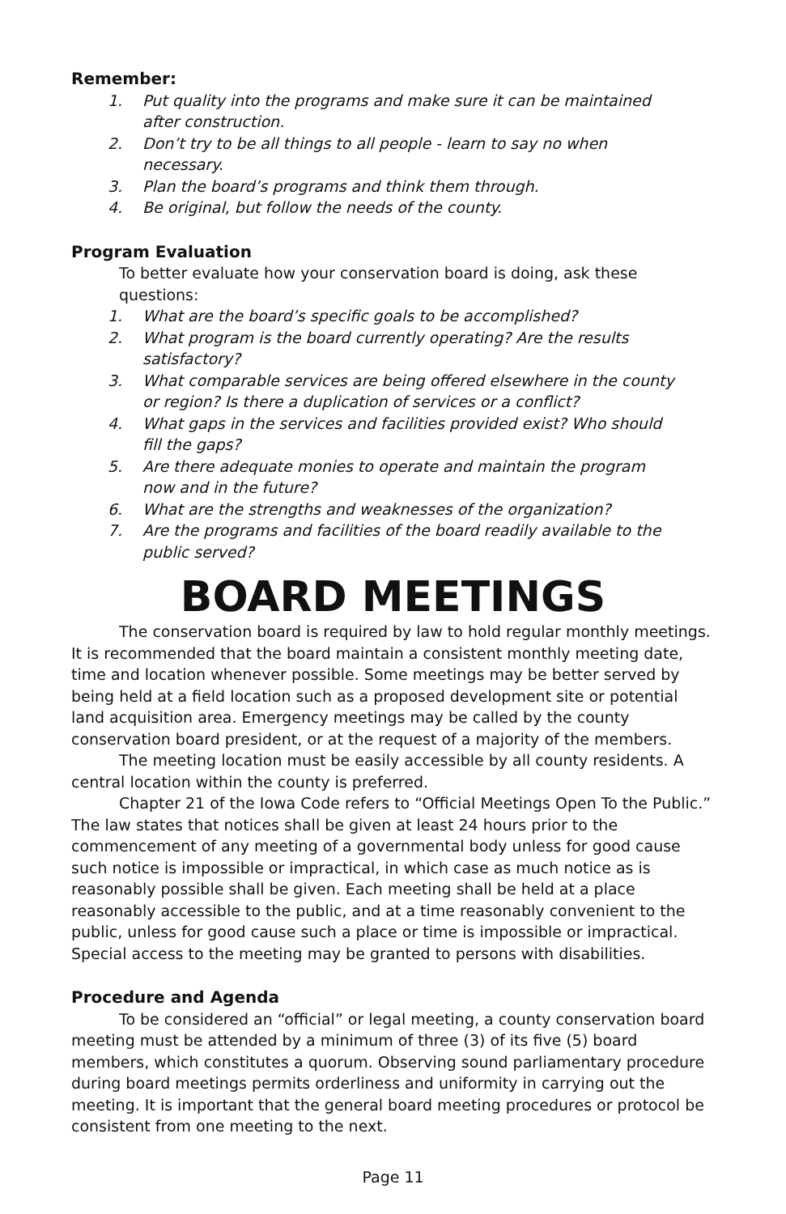Remember:
1. Put quality into the programs and make sure it can be maintained after construction.
2. Don’t try to be all things to all people - learn to say no when necessary.
3. Plan the board’s programs and think them through.
4. Be original, but follow the needs of the county.
Program Evaluation
To better evaluate how your conservation board is doing, ask these questions:
1. What are the board’s specific goals to be accomplished?
2. What program is the board currently operating? Are the results satisfactory?
3. What comparable services are being offered elsewhere in the county or region? Is there a duplication of services or a conflict?
4. What gaps in the services and facilities provided exist? Who should fill the gaps?
5. Are there adequate monies to operate and maintain the program now and in the future?
6. What are the strengths and weaknesses of the organization?
7. Are the programs and facilities of the board readily available to the public served?
BOARD MEETINGS
The conservation board is required by law to hold regular monthly meetings. It is recommended that the board maintain a consistent monthly meeting date, time and location whenever possible. Some meetings may be better served by being held at a field location such as a proposed development site or potential land acquisition area. Emergency meetings may be called by the county conservation board president, or at the request of a majority of the members.
The meeting location must be easily accessible by all county residents. A central location within the county is preferred.
Chapter 21 of the Iowa Code refers to “Official Meetings Open To the Public.” The law states that notices shall be given at least 24 hours prior to the commencement of any meeting of a governmental body unless for good cause such notice is impossible or impractical, in which case as much notice as is reasonably possible shall be given. Each meeting shall be held at a place reasonably accessible to the public, and at a time reasonably convenient to the public, unless for good cause such a place or time is impossible or impractical. Special access to the meeting may be granted to persons with disabilities.
Procedure and Agenda
To be considered an “official” or legal meeting, a county conservation board meeting must be attended by a minimum of three (3) of its five (5) board members, which constitutes a quorum. Observing sound parliamentary procedure during board meetings permits orderliness and uniformity in carrying out the meeting. It is important that the general board meeting procedures or protocol be consistent from one meeting to the next.
Page 11